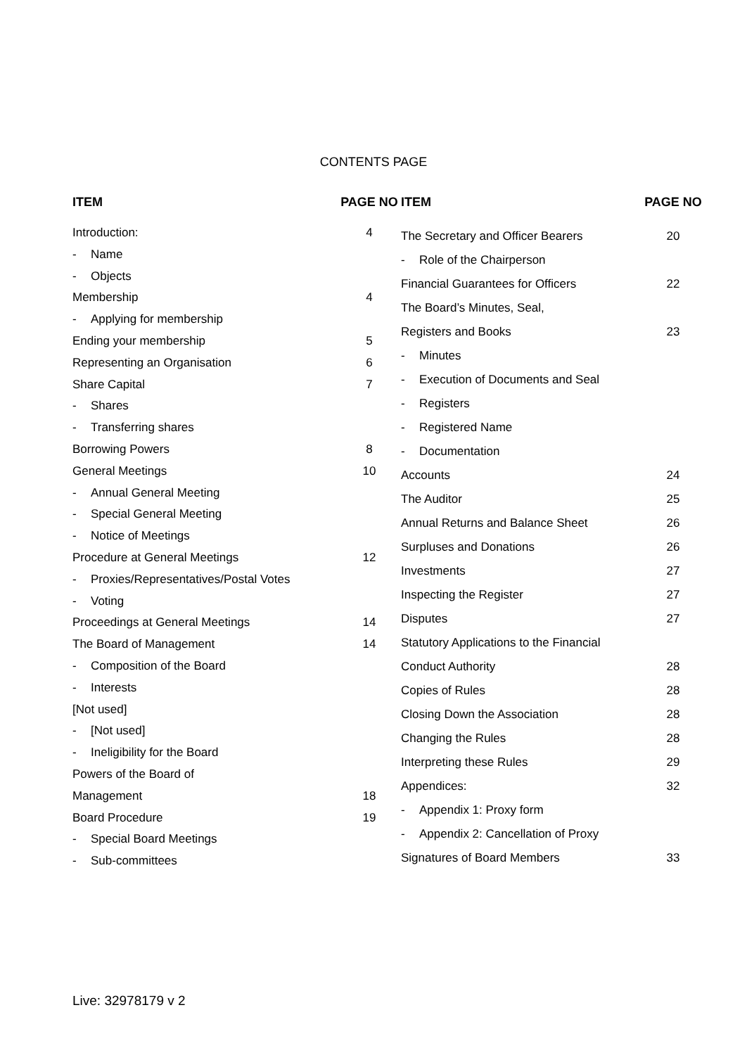CONTENTS PAGE
| ITEM | | PAGE NO |
| --- | --- | --- |
| Introduction: | | 4 |
| - | Name | |
| - | Objects | |
| Membership | | 4 |
| - | Applying for membership | |
| Ending your membership | | 5 |
| Representing an Organisation | | 6 |
| Share Capital | | 7 |
| - | Shares | |
| - | Transferring shares | |
| Borrowing Powers | | 8 |
| General Meetings | | 10 |
| - | Annual General Meeting | |
| - | Special General Meeting | |
| - | Notice of Meetings | |
| Procedure at General Meetings | | 12 |
| - | Proxies/Representatives/Postal Votes | |
| - | Voting | |
| Proceedings at General Meetings | | 14 |
| The Board of Management | | 14 |
| - | Composition of the Board | |
| - | Interests | |
| [Not used] | | |
| - | [Not used] | |
| - | Ineligibility for the Board | |
| Powers of the Board of | | |
| Management | | 18 |
| Board Procedure | | 19 |
| - | Special Board Meetings | |
| - | Sub-committees | |
| ITEM | | PAGE NO |
| --- | --- | --- |
| The Secretary and Officer Bearers | | 20 |
| - | Role of the Chairperson | |
| Financial Guarantees for Officers | | 22 |
| The Board’s Minutes, Seal, | | |
| Registers and Books | | 23 |
| - | Minutes | |
| - | Execution of Documents and Seal | |
| - | Registers | |
| - | Registered Name | |
| - | Documentation | |
| Accounts | | 24 |
| The Auditor | | 25 |
| Annual Returns and Balance Sheet | | 26 |
| Surpluses and Donations | | 26 |
| Investments | | 27 |
| Inspecting the Register | | 27 |
| Disputes | | 27 |
| Statutory Applications to the Financial | | |
| Conduct Authority | | 28 |
| Copies of Rules | | 28 |
| Closing Down the Association | | 28 |
| Changing the Rules | | 28 |
| Interpreting these Rules | | 29 |
| Appendices: | | 32 |
| - | Appendix 1: Proxy form | |
| - | Appendix 2: Cancellation of Proxy | |
| Signatures of Board Members | | 33 |
Live: 32978179 v 2